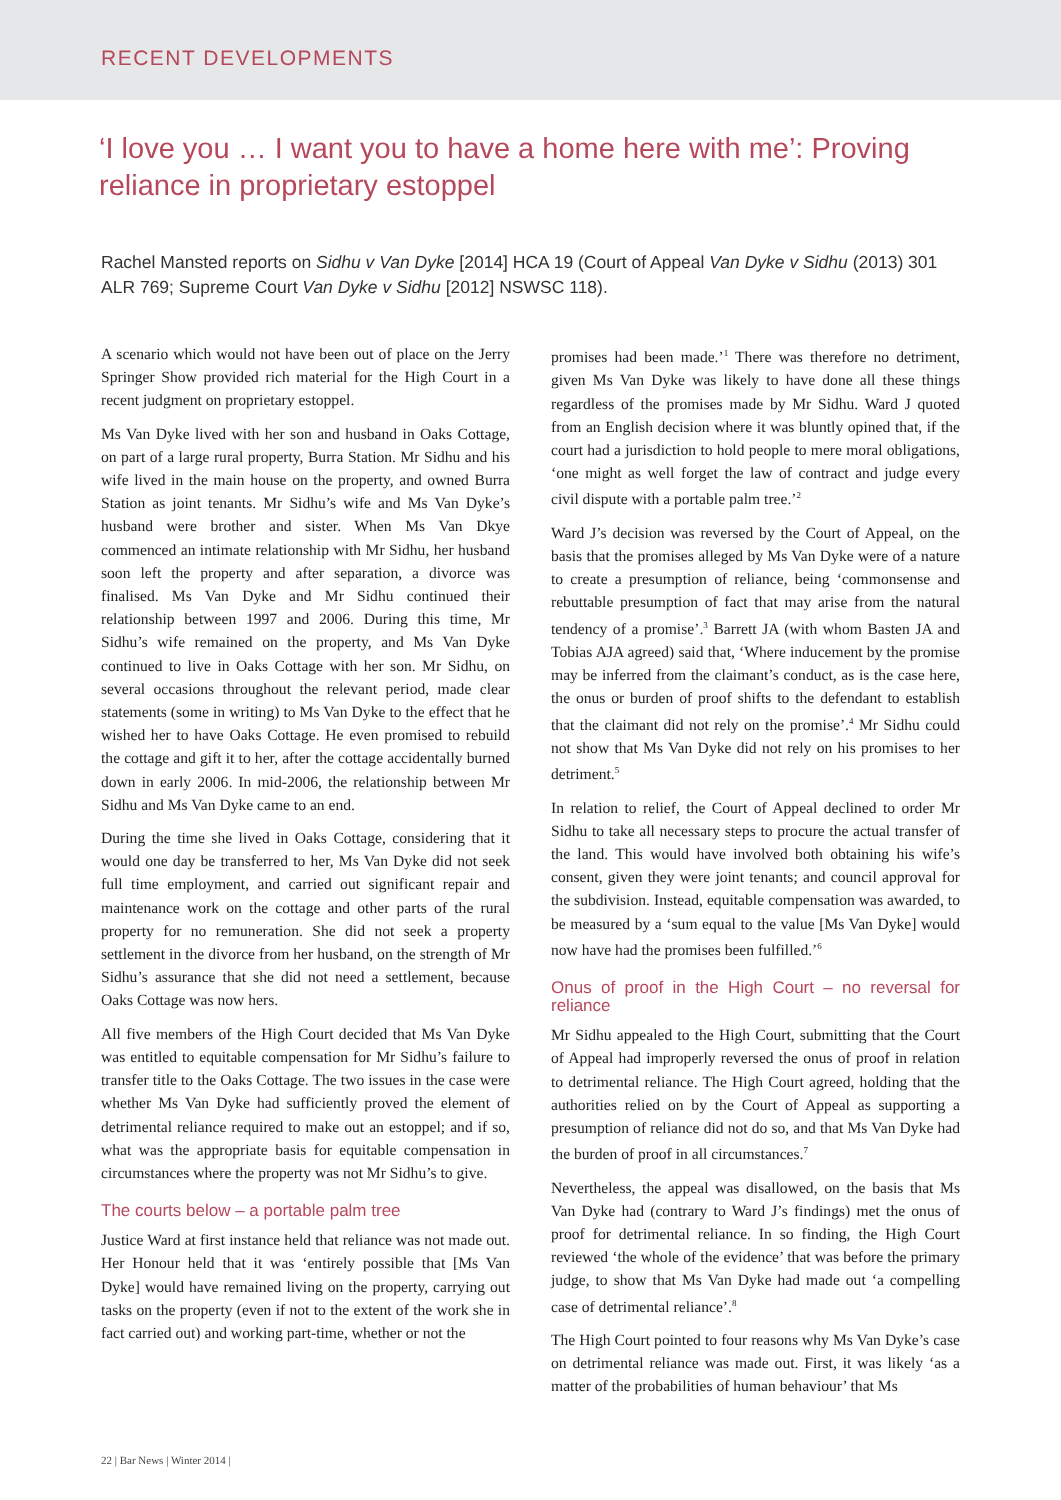RECENT DEVELOPMENTS
‘I love you … I want you to have a home here with me’: Proving reliance in proprietary estoppel
Rachel Mansted reports on Sidhu v Van Dyke [2014] HCA 19 (Court of Appeal Van Dyke v Sidhu (2013) 301 ALR 769; Supreme Court Van Dyke v Sidhu [2012] NSWSC 118).
A scenario which would not have been out of place on the Jerry Springer Show provided rich material for the High Court in a recent judgment on proprietary estoppel.
Ms Van Dyke lived with her son and husband in Oaks Cottage, on part of a large rural property, Burra Station. Mr Sidhu and his wife lived in the main house on the property, and owned Burra Station as joint tenants. Mr Sidhu’s wife and Ms Van Dyke’s husband were brother and sister. When Ms Van Dkye commenced an intimate relationship with Mr Sidhu, her husband soon left the property and after separation, a divorce was finalised. Ms Van Dyke and Mr Sidhu continued their relationship between 1997 and 2006. During this time, Mr Sidhu’s wife remained on the property, and Ms Van Dyke continued to live in Oaks Cottage with her son. Mr Sidhu, on several occasions throughout the relevant period, made clear statements (some in writing) to Ms Van Dyke to the effect that he wished her to have Oaks Cottage. He even promised to rebuild the cottage and gift it to her, after the cottage accidentally burned down in early 2006. In mid-2006, the relationship between Mr Sidhu and Ms Van Dyke came to an end.
During the time she lived in Oaks Cottage, considering that it would one day be transferred to her, Ms Van Dyke did not seek full time employment, and carried out significant repair and maintenance work on the cottage and other parts of the rural property for no remuneration. She did not seek a property settlement in the divorce from her husband, on the strength of Mr Sidhu’s assurance that she did not need a settlement, because Oaks Cottage was now hers.
All five members of the High Court decided that Ms Van Dyke was entitled to equitable compensation for Mr Sidhu’s failure to transfer title to the Oaks Cottage. The two issues in the case were whether Ms Van Dyke had sufficiently proved the element of detrimental reliance required to make out an estoppel; and if so, what was the appropriate basis for equitable compensation in circumstances where the property was not Mr Sidhu’s to give.
The courts below – a portable palm tree
Justice Ward at first instance held that reliance was not made out. Her Honour held that it was ‘entirely possible that [Ms Van Dyke] would have remained living on the property, carrying out tasks on the property (even if not to the extent of the work she in fact carried out) and working part-time, whether or not the
promises had been made.’<sup>1</sup> There was therefore no detriment, given Ms Van Dyke was likely to have done all these things regardless of the promises made by Mr Sidhu. Ward J quoted from an English decision where it was bluntly opined that, if the court had a jurisdiction to hold people to mere moral obligations, ‘one might as well forget the law of contract and judge every civil dispute with a portable palm tree.’<sup>2</sup>
Ward J’s decision was reversed by the Court of Appeal, on the basis that the promises alleged by Ms Van Dyke were of a nature to create a presumption of reliance, being ‘commonsense and rebuttable presumption of fact that may arise from the natural tendency of a promise’.<sup>3</sup> Barrett JA (with whom Basten JA and Tobias AJA agreed) said that, ‘Where inducement by the promise may be inferred from the claimant’s conduct, as is the case here, the onus or burden of proof shifts to the defendant to establish that the claimant did not rely on the promise’.<sup>4</sup> Mr Sidhu could not show that Ms Van Dyke did not rely on his promises to her detriment.<sup>5</sup>
In relation to relief, the Court of Appeal declined to order Mr Sidhu to take all necessary steps to procure the actual transfer of the land. This would have involved both obtaining his wife’s consent, given they were joint tenants; and council approval for the subdivision. Instead, equitable compensation was awarded, to be measured by a ‘sum equal to the value [Ms Van Dyke] would now have had the promises been fulfilled.’<sup>6</sup>
Onus of proof in the High Court – no reversal for reliance
Mr Sidhu appealed to the High Court, submitting that the Court of Appeal had improperly reversed the onus of proof in relation to detrimental reliance. The High Court agreed, holding that the authorities relied on by the Court of Appeal as supporting a presumption of reliance did not do so, and that Ms Van Dyke had the burden of proof in all circumstances.<sup>7</sup>
Nevertheless, the appeal was disallowed, on the basis that Ms Van Dyke had (contrary to Ward J’s findings) met the onus of proof for detrimental reliance. In so finding, the High Court reviewed ‘the whole of the evidence’ that was before the primary judge, to show that Ms Van Dyke had made out ‘a compelling case of detrimental reliance’.<sup>8</sup>
The High Court pointed to four reasons why Ms Van Dyke’s case on detrimental reliance was made out. First, it was likely ‘as a matter of the probabilities of human behaviour’ that Ms
22 | Bar News | Winter 2014 |